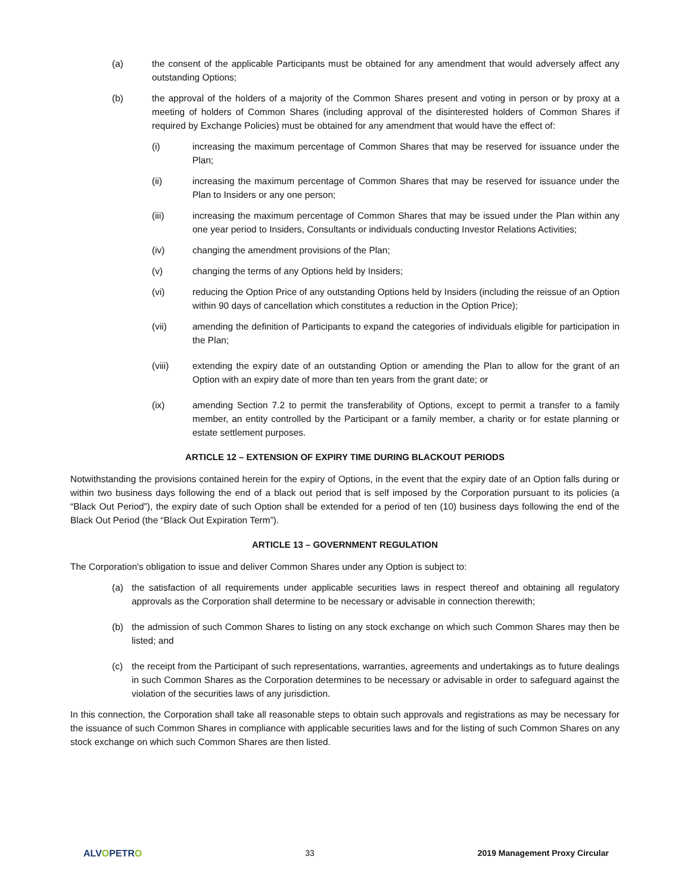(a) the consent of the applicable Participants must be obtained for any amendment that would adversely affect any outstanding Options;
(b) the approval of the holders of a majority of the Common Shares present and voting in person or by proxy at a meeting of holders of Common Shares (including approval of the disinterested holders of Common Shares if required by Exchange Policies) must be obtained for any amendment that would have the effect of:
(i) increasing the maximum percentage of Common Shares that may be reserved for issuance under the Plan;
(ii) increasing the maximum percentage of Common Shares that may be reserved for issuance under the Plan to Insiders or any one person;
(iii) increasing the maximum percentage of Common Shares that may be issued under the Plan within any one year period to Insiders, Consultants or individuals conducting Investor Relations Activities;
(iv) changing the amendment provisions of the Plan;
(v) changing the terms of any Options held by Insiders;
(vi) reducing the Option Price of any outstanding Options held by Insiders (including the reissue of an Option within 90 days of cancellation which constitutes a reduction in the Option Price);
(vii) amending the definition of Participants to expand the categories of individuals eligible for participation in the Plan;
(viii) extending the expiry date of an outstanding Option or amending the Plan to allow for the grant of an Option with an expiry date of more than ten years from the grant date; or
(ix) amending Section 7.2 to permit the transferability of Options, except to permit a transfer to a family member, an entity controlled by the Participant or a family member, a charity or for estate planning or estate settlement purposes.
ARTICLE 12 – EXTENSION OF EXPIRY TIME DURING BLACKOUT PERIODS
Notwithstanding the provisions contained herein for the expiry of Options, in the event that the expiry date of an Option falls during or within two business days following the end of a black out period that is self imposed by the Corporation pursuant to its policies (a “Black Out Period”), the expiry date of such Option shall be extended for a period of ten (10) business days following the end of the Black Out Period (the “Black Out Expiration Term”).
ARTICLE 13 – GOVERNMENT REGULATION
The Corporation's obligation to issue and deliver Common Shares under any Option is subject to:
(a) the satisfaction of all requirements under applicable securities laws in respect thereof and obtaining all regulatory approvals as the Corporation shall determine to be necessary or advisable in connection therewith;
(b) the admission of such Common Shares to listing on any stock exchange on which such Common Shares may then be listed; and
(c) the receipt from the Participant of such representations, warranties, agreements and undertakings as to future dealings in such Common Shares as the Corporation determines to be necessary or advisable in order to safeguard against the violation of the securities laws of any jurisdiction.
In this connection, the Corporation shall take all reasonable steps to obtain such approvals and registrations as may be necessary for the issuance of such Common Shares in compliance with applicable securities laws and for the listing of such Common Shares on any stock exchange on which such Common Shares are then listed.
ALVOPETRO 33 2019 Management Proxy Circular